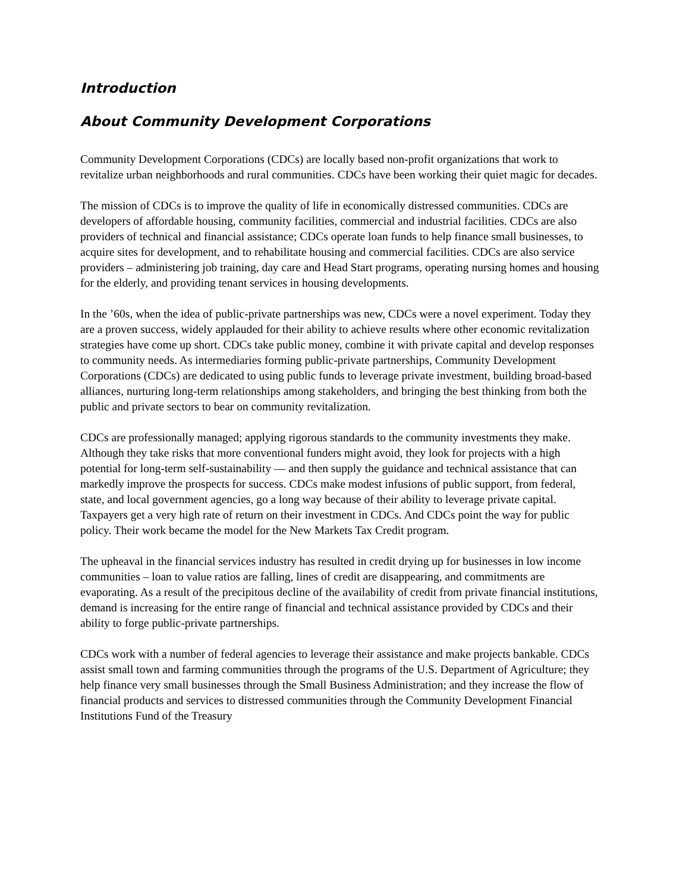Introduction
About Community Development Corporations
Community Development Corporations (CDCs) are locally based non-profit organizations that work to revitalize urban neighborhoods and rural communities. CDCs have been working their quiet magic for decades.
The mission of CDCs is to improve the quality of life in economically distressed communities. CDCs are developers of affordable housing, community facilities, commercial and industrial facilities. CDCs are also providers of technical and financial assistance; CDCs operate loan funds to help finance small businesses, to acquire sites for development, and to rehabilitate housing and commercial facilities. CDCs are also service providers – administering job training, day care and Head Start programs, operating nursing homes and housing for the elderly, and providing tenant services in housing developments.
In the ’60s, when the idea of public-private partnerships was new, CDCs were a novel experiment. Today they are a proven success, widely applauded for their ability to achieve results where other economic revitalization strategies have come up short. CDCs take public money, combine it with private capital and develop responses to community needs. As intermediaries forming public-private partnerships, Community Development Corporations (CDCs) are dedicated to using public funds to leverage private investment, building broad-based alliances, nurturing long-term relationships among stakeholders, and bringing the best thinking from both the public and private sectors to bear on community revitalization.
CDCs are professionally managed; applying rigorous standards to the community investments they make. Although they take risks that more conventional funders might avoid, they look for projects with a high potential for long-term self-sustainability — and then supply the guidance and technical assistance that can markedly improve the prospects for success. CDCs make modest infusions of public support, from federal, state, and local government agencies, go a long way because of their ability to leverage private capital. Taxpayers get a very high rate of return on their investment in CDCs. And CDCs point the way for public policy. Their work became the model for the New Markets Tax Credit program.
The upheaval in the financial services industry has resulted in credit drying up for businesses in low income communities – loan to value ratios are falling, lines of credit are disappearing, and commitments are evaporating. As a result of the precipitous decline of the availability of credit from private financial institutions, demand is increasing for the entire range of financial and technical assistance provided by CDCs and their ability to forge public-private partnerships.
CDCs work with a number of federal agencies to leverage their assistance and make projects bankable. CDCs assist small town and farming communities through the programs of the U.S. Department of Agriculture; they help finance very small businesses through the Small Business Administration; and they increase the flow of financial products and services to distressed communities through the Community Development Financial Institutions Fund of the Treasury